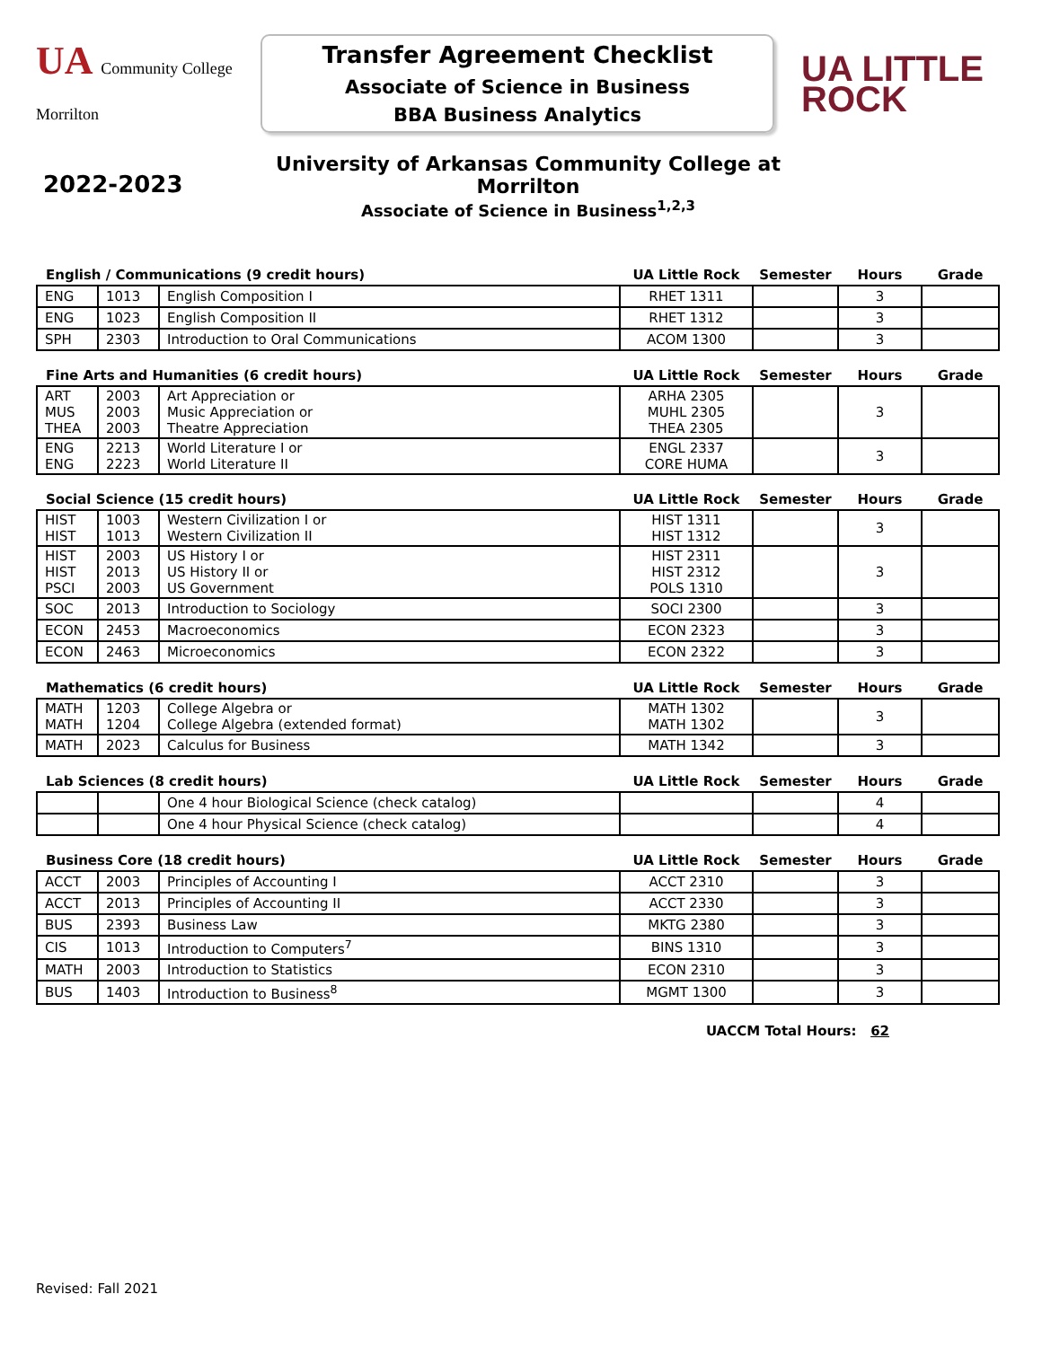UA Community College
Morrilton
Transfer Agreement Checklist
Associate of Science in Business
BBA Business Analytics
UA LITTLE
ROCK
2022-2023
University of Arkansas Community College at Morrilton
Associate of Science in Business<sup>1,2,3</sup>
| English / Communications (9 credit hours) | | | UA Little Rock | Semester | Hours | Grade |
| --- | --- | --- | --- | --- | --- | --- |
| ENG | 1013 | English Composition I | RHET 1311 | | 3 | |
| ENG | 1023 | English Composition II | RHET 1312 | | 3 | |
| SPH | 2303 | Introduction to Oral Communications | ACOM 1300 | | 3 | |
| Fine Arts and Humanities (6 credit hours) | | | UA Little Rock | Semester | Hours | Grade |
| --- | --- | --- | --- | --- | --- | --- |
| ART MUS THEA | 2003 2003 2003 | Art Appreciation or Music Appreciation or Theatre Appreciation | ARHA 2305 MUHL 2305 THEA 2305 | | 3 | |
| ENG ENG | 2213 2223 | World Literature I or World Literature II | ENGL 2337 CORE HUMA | | 3 | |
| Social Science (15 credit hours) | | | UA Little Rock | Semester | Hours | Grade |
| --- | --- | --- | --- | --- | --- | --- |
| HIST HIST | 1003 1013 | Western Civilization I or Western Civilization II | HIST 1311 HIST 1312 | | 3 | |
| HIST HIST PSCI | 2003 2013 2003 | US History I or US History II or US Government | HIST 2311 HIST 2312 POLS 1310 | | 3 | |
| SOC | 2013 | Introduction to Sociology | SOCI 2300 | | 3 | |
| ECON | 2453 | Macroeconomics | ECON 2323 | | 3 | |
| ECON | 2463 | Microeconomics | ECON 2322 | | 3 | |
| Mathematics (6 credit hours) | | | UA Little Rock | Semester | Hours | Grade |
| --- | --- | --- | --- | --- | --- | --- |
| MATH MATH | 1203 1204 | College Algebra or College Algebra (extended format) | MATH 1302 MATH 1302 | | 3 | |
| MATH | 2023 | Calculus for Business | MATH 1342 | | 3 | |
| Lab Sciences (8 credit hours) | | | UA Little Rock | Semester | Hours | Grade |
| --- | --- | --- | --- | --- | --- | --- |
| | | One 4 hour Biological Science (check catalog) | | | 4 | |
| | | One 4 hour Physical Science (check catalog) | | | 4 | |
| Business Core (18 credit hours) | | | UA Little Rock | Semester | Hours | Grade |
| --- | --- | --- | --- | --- | --- | --- |
| ACCT | 2003 | Principles of Accounting I | ACCT 2310 | | 3 | |
| ACCT | 2013 | Principles of Accounting II | ACCT 2330 | | 3 | |
| BUS | 2393 | Business Law | MKTG 2380 | | 3 | |
| CIS | 1013 | Introduction to Computers<sup>7</sup> | BINS 1310 | | 3 | |
| MATH | 2003 | Introduction to Statistics | ECON 2310 | | 3 | |
| BUS | 1403 | Introduction to Business<sup>8</sup> | MGMT 1300 | | 3 | |
UACCM Total Hours: 62
Revised: Fall 2021